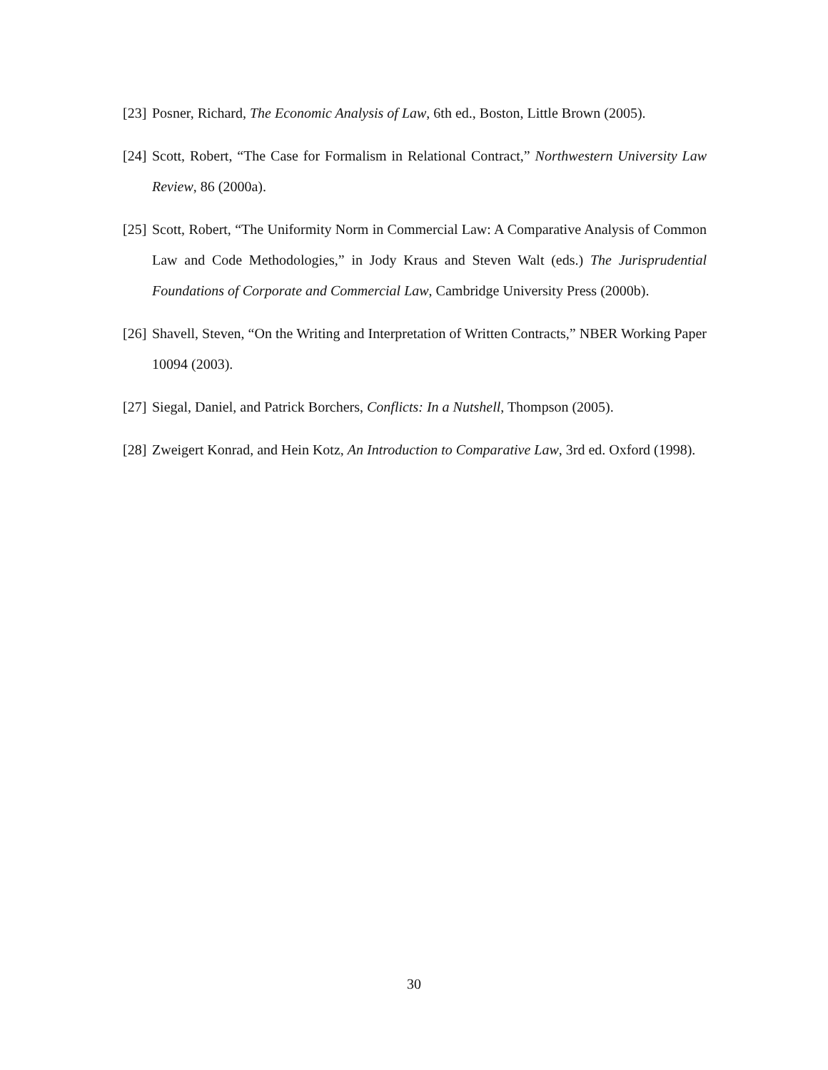[23] Posner, Richard, The Economic Analysis of Law, 6th ed., Boston, Little Brown (2005).
[24] Scott, Robert, “The Case for Formalism in Relational Contract,” Northwestern University Law Review, 86 (2000a).
[25] Scott, Robert, “The Uniformity Norm in Commercial Law: A Comparative Analysis of Common Law and Code Methodologies,” in Jody Kraus and Steven Walt (eds.) The Jurisprudential Foundations of Corporate and Commercial Law, Cambridge University Press (2000b).
[26] Shavell, Steven, “On the Writing and Interpretation of Written Contracts,” NBER Working Paper 10094 (2003).
[27] Siegal, Daniel, and Patrick Borchers, Conflicts: In a Nutshell, Thompson (2005).
[28] Zweigert Konrad, and Hein Kotz, An Introduction to Comparative Law, 3rd ed. Oxford (1998).
30